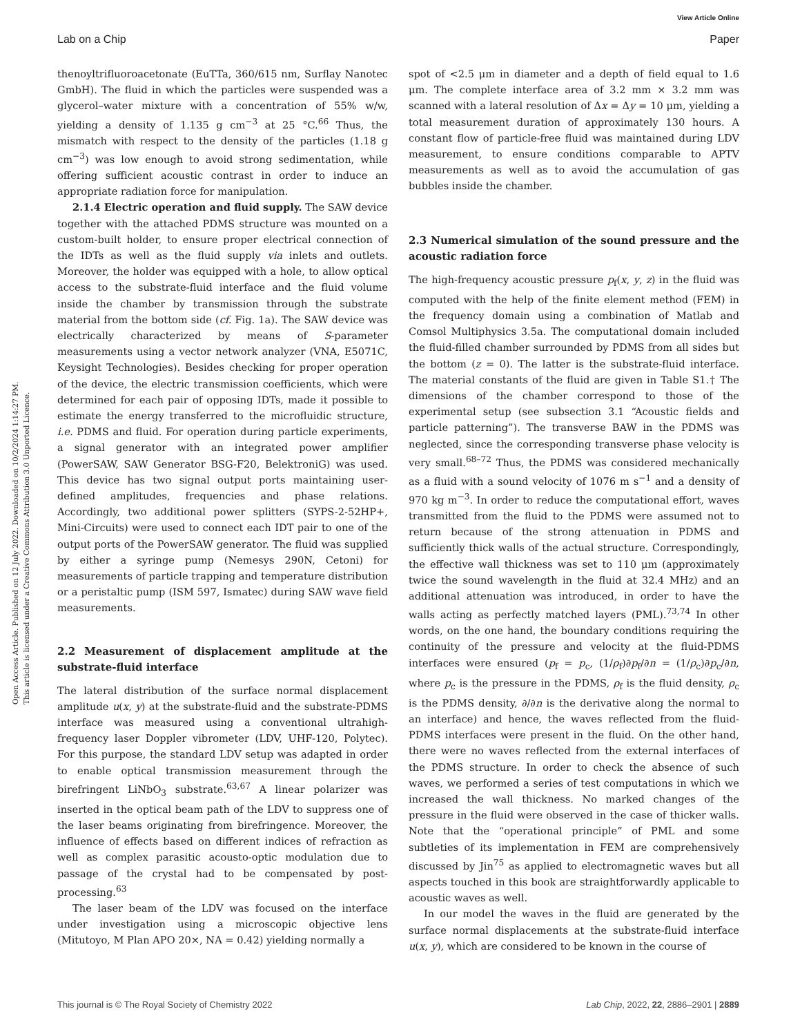View Article Online
Lab on a Chip Paper
Open Access Article. Published on 12 July 2022. Downloaded on 10/2/2024 1:14:27 PM.
This article is licensed under a Creative Commons Attribution 3.0 Unported Licence.
thenoyltrifluoroacetonate (EuTTa, 360/615 nm, Surflay Nanotec GmbH). The fluid in which the particles were suspended was a glycerol–water mixture with a concentration of 55% w/w, yielding a density of 1.135 g cm<sup>−3</sup> at 25 °C.<sup>66</sup> Thus, the mismatch with respect to the density of the particles (1.18 g cm<sup>−3</sup>) was low enough to avoid strong sedimentation, while offering sufficient acoustic contrast in order to induce an appropriate radiation force for manipulation.
2.1.4 Electric operation and fluid supply. The SAW device together with the attached PDMS structure was mounted on a custom-built holder, to ensure proper electrical connection of the IDTs as well as the fluid supply via inlets and outlets. Moreover, the holder was equipped with a hole, to allow optical access to the substrate-fluid interface and the fluid volume inside the chamber by transmission through the substrate material from the bottom side (cf. Fig. 1a). The SAW device was electrically characterized by means of S-parameter measurements using a vector network analyzer (VNA, E5071C, Keysight Technologies). Besides checking for proper operation of the device, the electric transmission coefficients, which were determined for each pair of opposing IDTs, made it possible to estimate the energy transferred to the microfluidic structure, i.e. PDMS and fluid. For operation during particle experiments, a signal generator with an integrated power amplifier (PowerSAW, SAW Generator BSG-F20, BelektroniG) was used. This device has two signal output ports maintaining user-defined amplitudes, frequencies and phase relations. Accordingly, two additional power splitters (SYPS-2-52HP+, Mini-Circuits) were used to connect each IDT pair to one of the output ports of the PowerSAW generator. The fluid was supplied by either a syringe pump (Nemesys 290N, Cetoni) for measurements of particle trapping and temperature distribution or a peristaltic pump (ISM 597, Ismatec) during SAW wave field measurements.
2.2 Measurement of displacement amplitude at the substrate-fluid interface
The lateral distribution of the surface normal displacement amplitude u(x, y) at the substrate-fluid and the substrate-PDMS interface was measured using a conventional ultrahigh-frequency laser Doppler vibrometer (LDV, UHF-120, Polytec). For this purpose, the standard LDV setup was adapted in order to enable optical transmission measurement through the birefringent LiNbO<sub>3</sub> substrate.<sup>63,67</sup> A linear polarizer was inserted in the optical beam path of the LDV to suppress one of the laser beams originating from birefringence. Moreover, the influence of effects based on different indices of refraction as well as complex parasitic acousto-optic modulation due to passage of the crystal had to be compensated by post-processing.<sup>63</sup>
The laser beam of the LDV was focused on the interface under investigation using a microscopic objective lens (Mitutoyo, M Plan APO 20×, NA = 0.42) yielding normally a
spot of <2.5 μm in diameter and a depth of field equal to 1.6 μm. The complete interface area of 3.2 mm × 3.2 mm was scanned with a lateral resolution of Δx = Δy = 10 μm, yielding a total measurement duration of approximately 130 hours. A constant flow of particle-free fluid was maintained during LDV measurement, to ensure conditions comparable to APTV measurements as well as to avoid the accumulation of gas bubbles inside the chamber.
2.3 Numerical simulation of the sound pressure and the acoustic radiation force
The high-frequency acoustic pressure p<sub>f</sub>(x, y, z) in the fluid was computed with the help of the finite element method (FEM) in the frequency domain using a combination of Matlab and Comsol Multiphysics 3.5a. The computational domain included the fluid-filled chamber surrounded by PDMS from all sides but the bottom (z = 0). The latter is the substrate-fluid interface. The material constants of the fluid are given in Table S1.† The dimensions of the chamber correspond to those of the experimental setup (see subsection 3.1 “Acoustic fields and particle patterning”). The transverse BAW in the PDMS was neglected, since the corresponding transverse phase velocity is very small.<sup>68–72</sup> Thus, the PDMS was considered mechanically as a fluid with a sound velocity of 1076 m s<sup>−1</sup> and a density of 970 kg m<sup>−3</sup>. In order to reduce the computational effort, waves transmitted from the fluid to the PDMS were assumed not to return because of the strong attenuation in PDMS and sufficiently thick walls of the actual structure. Correspondingly, the effective wall thickness was set to 110 μm (approximately twice the sound wavelength in the fluid at 32.4 MHz) and an additional attenuation was introduced, in order to have the walls acting as perfectly matched layers (PML).<sup>73,74</sup> In other words, on the one hand, the boundary conditions requiring the continuity of the pressure and velocity at the fluid-PDMS interfaces were ensured (p<sub>f</sub> = p<sub>c</sub>, (1/ρ<sub>f</sub>)∂p<sub>f</sub>/∂n = (1/ρ<sub>c</sub>)∂p<sub>c</sub>/∂n, where p<sub>c</sub> is the pressure in the PDMS, ρ<sub>f</sub> is the fluid density, ρ<sub>c</sub> is the PDMS density, ∂/∂n is the derivative along the normal to an interface) and hence, the waves reflected from the fluid-PDMS interfaces were present in the fluid. On the other hand, there were no waves reflected from the external interfaces of the PDMS structure. In order to check the absence of such waves, we performed a series of test computations in which we increased the wall thickness. No marked changes of the pressure in the fluid were observed in the case of thicker walls. Note that the “operational principle” of PML and some subtleties of its implementation in FEM are comprehensively discussed by Jin<sup>75</sup> as applied to electromagnetic waves but all aspects touched in this book are straightforwardly applicable to acoustic waves as well.
In our model the waves in the fluid are generated by the surface normal displacements at the substrate-fluid interface u(x, y), which are considered to be known in the course of
This journal is © The Royal Society of Chemistry 2022 Lab Chip, 2022, 22, 2886–2901 | 2889